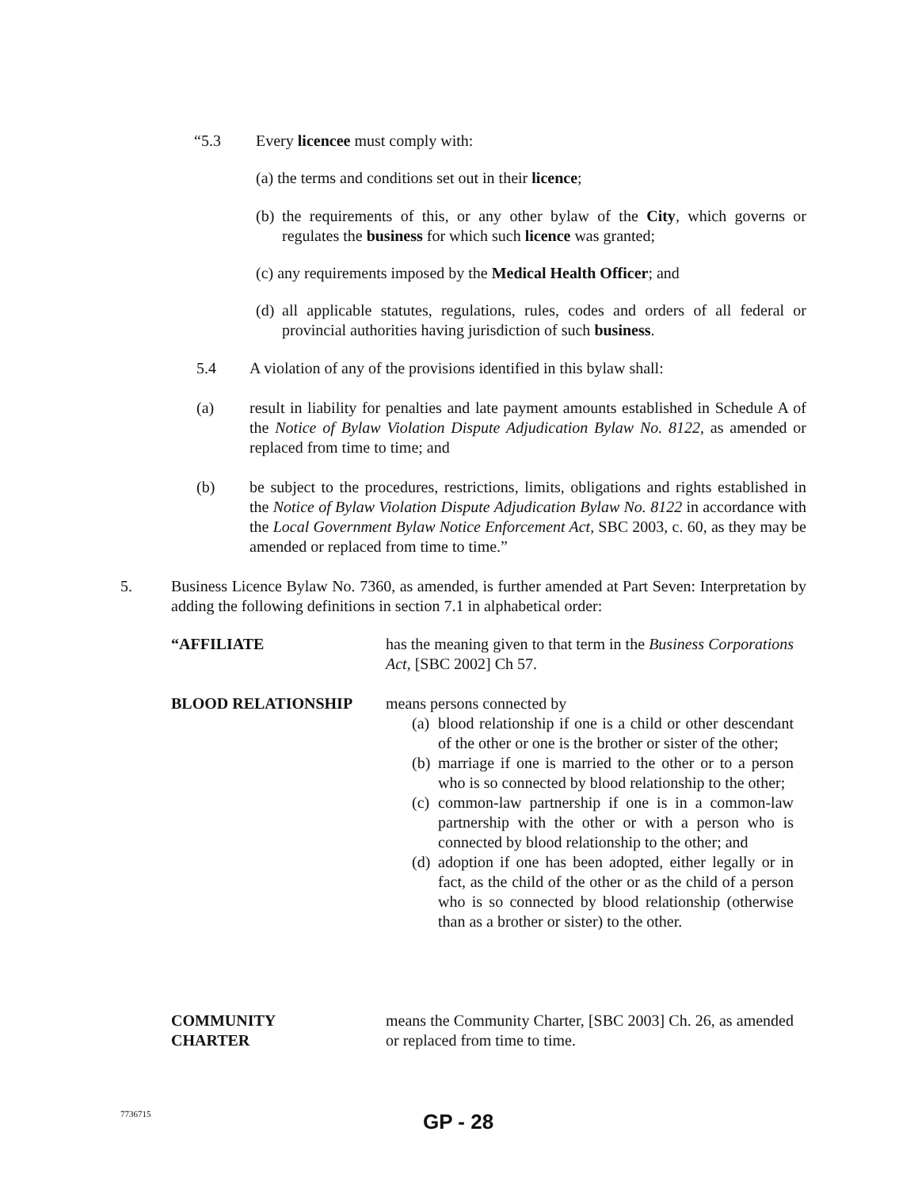“5.3 Every licencee must comply with:
(a) the terms and conditions set out in their licence;
(b)
the requirements of this, or any other bylaw of the City, which governs or regulates the business for which such licence was granted;
(c) any requirements imposed by the Medical Health Officer; and
(d)
all applicable statutes, regulations, rules, codes and orders of all federal or provincial authorities having jurisdiction of such business.
5.4 A violation of any of the provisions identified in this bylaw shall:
(a) result in liability for penalties and late payment amounts established in Schedule A of the Notice of Bylaw Violation Dispute Adjudication Bylaw No. 8122, as amended or replaced from time to time; and
(b) be subject to the procedures, restrictions, limits, obligations and rights established in the Notice of Bylaw Violation Dispute Adjudication Bylaw No. 8122 in accordance with the Local Government Bylaw Notice Enforcement Act, SBC 2003, c. 60, as they may be amended or replaced from time to time.”
5. Business Licence Bylaw No. 7360, as amended, is further amended at Part Seven: Interpretation by adding the following definitions in section 7.1 in alphabetical order:
“AFFILIATE has the meaning given to that term in the Business Corporations Act, [SBC 2002] Ch 57.
BLOOD RELATIONSHIP means persons connected by
(a)
blood relationship if one is a child or other descendant of the other or one is the brother or sister of the other;
(b)
marriage if one is married to the other or to a person who is so connected by blood relationship to the other;
(c)
common-law partnership if one is in a common-law partnership with the other or with a person who is connected by blood relationship to the other; and
(d)
adoption if one has been adopted, either legally or in fact, as the child of the other or as the child of a person who is so connected by blood relationship (otherwise than as a brother or sister) to the other.
COMMUNITY
CHARTER
means the Community Charter, [SBC 2003] Ch. 26, as amended or replaced from time to time.
7736715
GP - 28